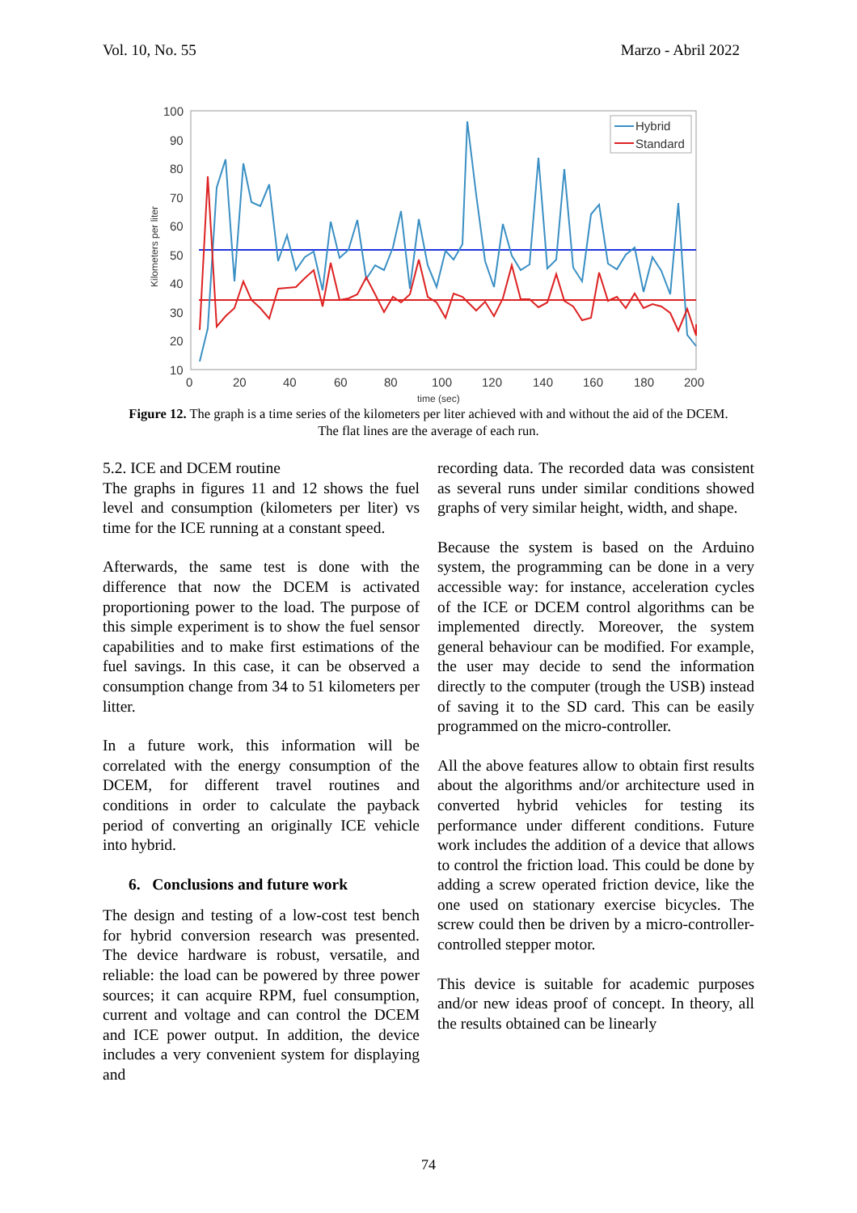Vol. 10, No. 55 Marzo - Abril 2022
100
90
80
70
60
50
40
30
20
10
0
20
40
60
80
100
120
140
160
180
200
time (sec)
Kilometers per liter
Hybrid
Standard
Figure 12. The graph is a time series of the kilometers per liter achieved with and without the aid of the DCEM.
The flat lines are the average of each run.
5.2. ICE and DCEM routine
The graphs in figures 11 and 12 shows the fuel level and consumption (kilometers per liter) vs time for the ICE running at a constant speed.
Afterwards, the same test is done with the difference that now the DCEM is activated proportioning power to the load. The purpose of this simple experiment is to show the fuel sensor capabilities and to make first estimations of the fuel savings. In this case, it can be observed a consumption change from 34 to 51 kilometers per litter.
In a future work, this information will be correlated with the energy consumption of the DCEM, for different travel routines and conditions in order to calculate the payback period of converting an originally ICE vehicle into hybrid.
6. Conclusions and future work
The design and testing of a low-cost test bench for hybrid conversion research was presented. The device hardware is robust, versatile, and reliable: the load can be powered by three power sources; it can acquire RPM, fuel consumption, current and voltage and can control the DCEM and ICE power output. In addition, the device includes a very convenient system for displaying and
recording data. The recorded data was consistent as several runs under similar conditions showed graphs of very similar height, width, and shape.
Because the system is based on the Arduino system, the programming can be done in a very accessible way: for instance, acceleration cycles of the ICE or DCEM control algorithms can be implemented directly. Moreover, the system general behaviour can be modified. For example, the user may decide to send the information directly to the computer (trough the USB) instead of saving it to the SD card. This can be easily programmed on the micro-controller.
All the above features allow to obtain first results about the algorithms and/or architecture used in converted hybrid vehicles for testing its performance under different conditions. Future work includes the addition of a device that allows to control the friction load. This could be done by adding a screw operated friction device, like the one used on stationary exercise bicycles. The screw could then be driven by a micro-controller-controlled stepper motor.
This device is suitable for academic purposes and/or new ideas proof of concept. In theory, all the results obtained can be linearly
74